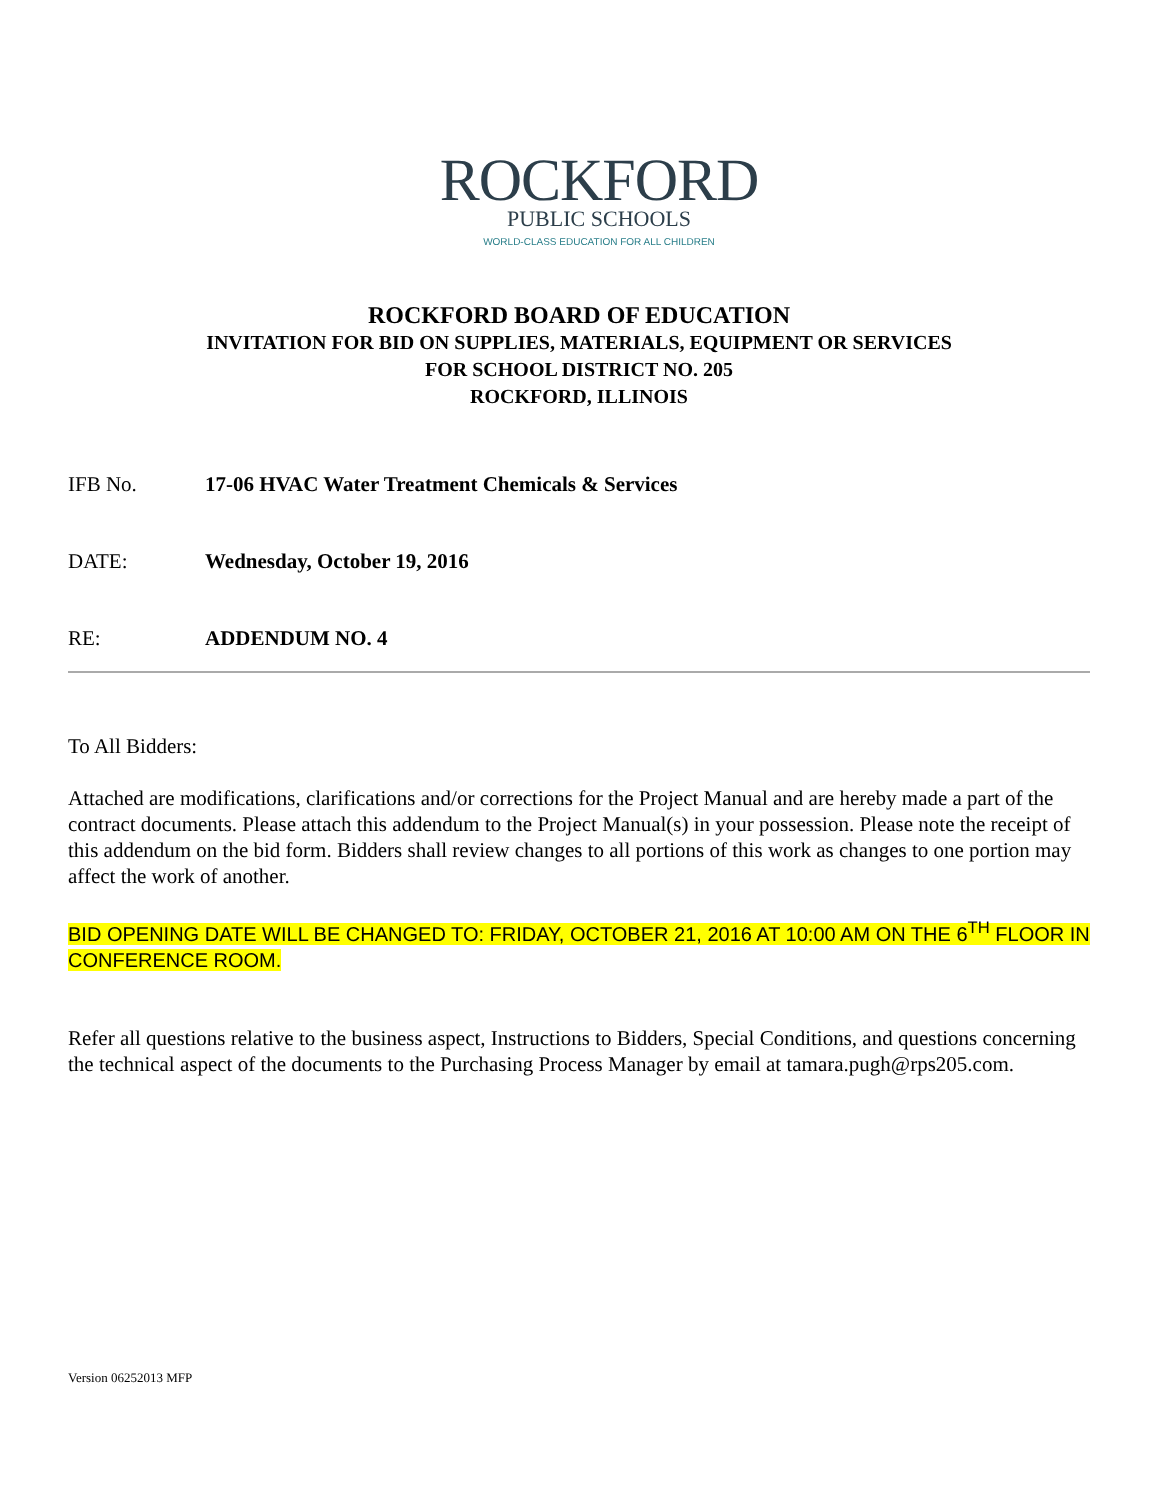ROCKFORD
PUBLIC SCHOOLS
WORLD-CLASS EDUCATION FOR ALL CHILDREN
ROCKFORD BOARD OF EDUCATION
INVITATION FOR BID ON SUPPLIES, MATERIALS, EQUIPMENT OR SERVICES
FOR SCHOOL DISTRICT NO. 205
ROCKFORD, ILLINOIS
IFB No. 17-06 HVAC Water Treatment Chemicals & Services
DATE: Wednesday, October 19, 2016
RE: ADDENDUM NO. 4
To All Bidders:
Attached are modifications, clarifications and/or corrections for the Project Manual and are hereby made a part of the contract documents. Please attach this addendum to the Project Manual(s) in your possession. Please note the receipt of this addendum on the bid form. Bidders shall review changes to all portions of this work as changes to one portion may affect the work of another.
BID OPENING DATE WILL BE CHANGED TO: FRIDAY, OCTOBER 21, 2016 AT 10:00 AM ON THE 6<sup>TH</sup> FLOOR IN CONFERENCE ROOM.
Refer all questions relative to the business aspect, Instructions to Bidders, Special Conditions, and questions concerning the technical aspect of the documents to the Purchasing Process Manager by email at tamara.pugh@rps205.com.
Version 06252013 MFP